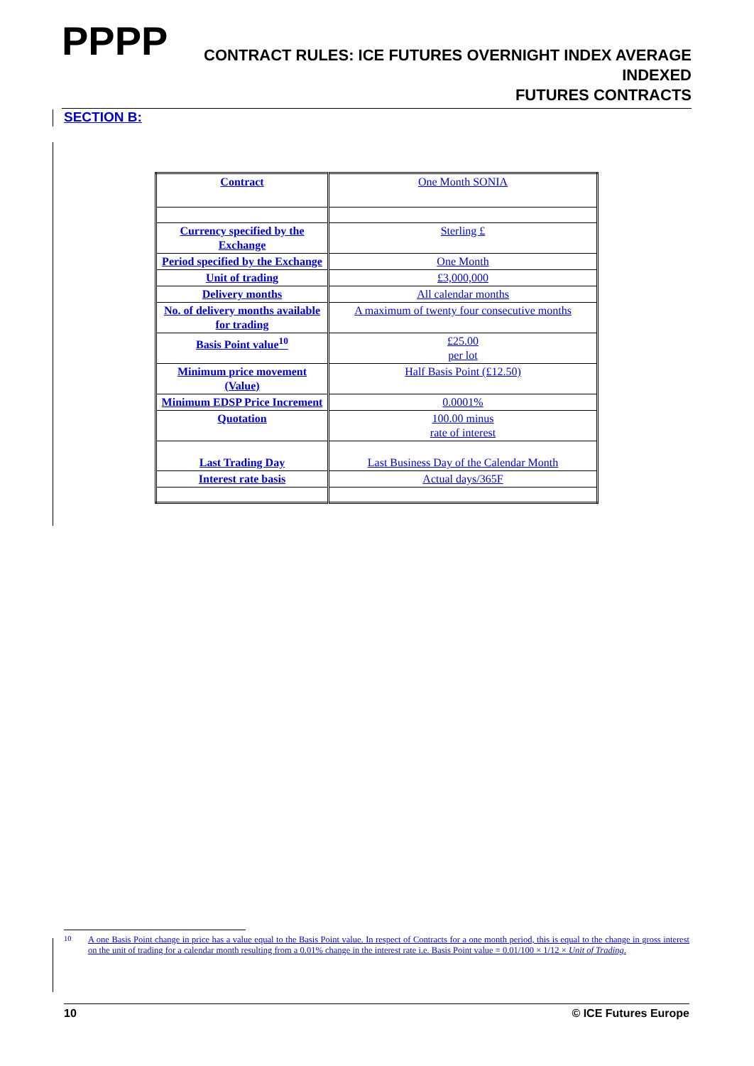PPPP
CONTRACT RULES: ICE FUTURES OVERNIGHT INDEX AVERAGE INDEXED
FUTURES CONTRACTS
SECTION B:
| Contract | One Month SONIA |
| Currency specified by the Exchange | Sterling £ |
| Period specified by the Exchange | One Month |
| Unit of trading | £3,000,000 |
| Delivery months | All calendar months |
| No. of delivery months available for trading | A maximum of twenty four consecutive months |
| Basis Point value<sup>10</sup> | £25.00 per lot |
| Minimum price movement (Value) | Half Basis Point (£12.50) |
| Minimum EDSP Price Increment | 0.0001% |
| Quotation | 100.00 minus rate of interest |
| Last Trading Day | Last Business Day of the Calendar Month |
| Interest rate basis | Actual days/365F |
<sup>10</sup> A one Basis Point change in price has a value equal to the Basis Point value. In respect of Contracts for a one month period, this is equal to the change in gross interest on the unit of trading for a calendar month resulting from a 0.01% change in the interest rate i.e. Basis Point value = 0.01/100 × 1/12 × Unit of Trading.
10 © ICE Futures Europe